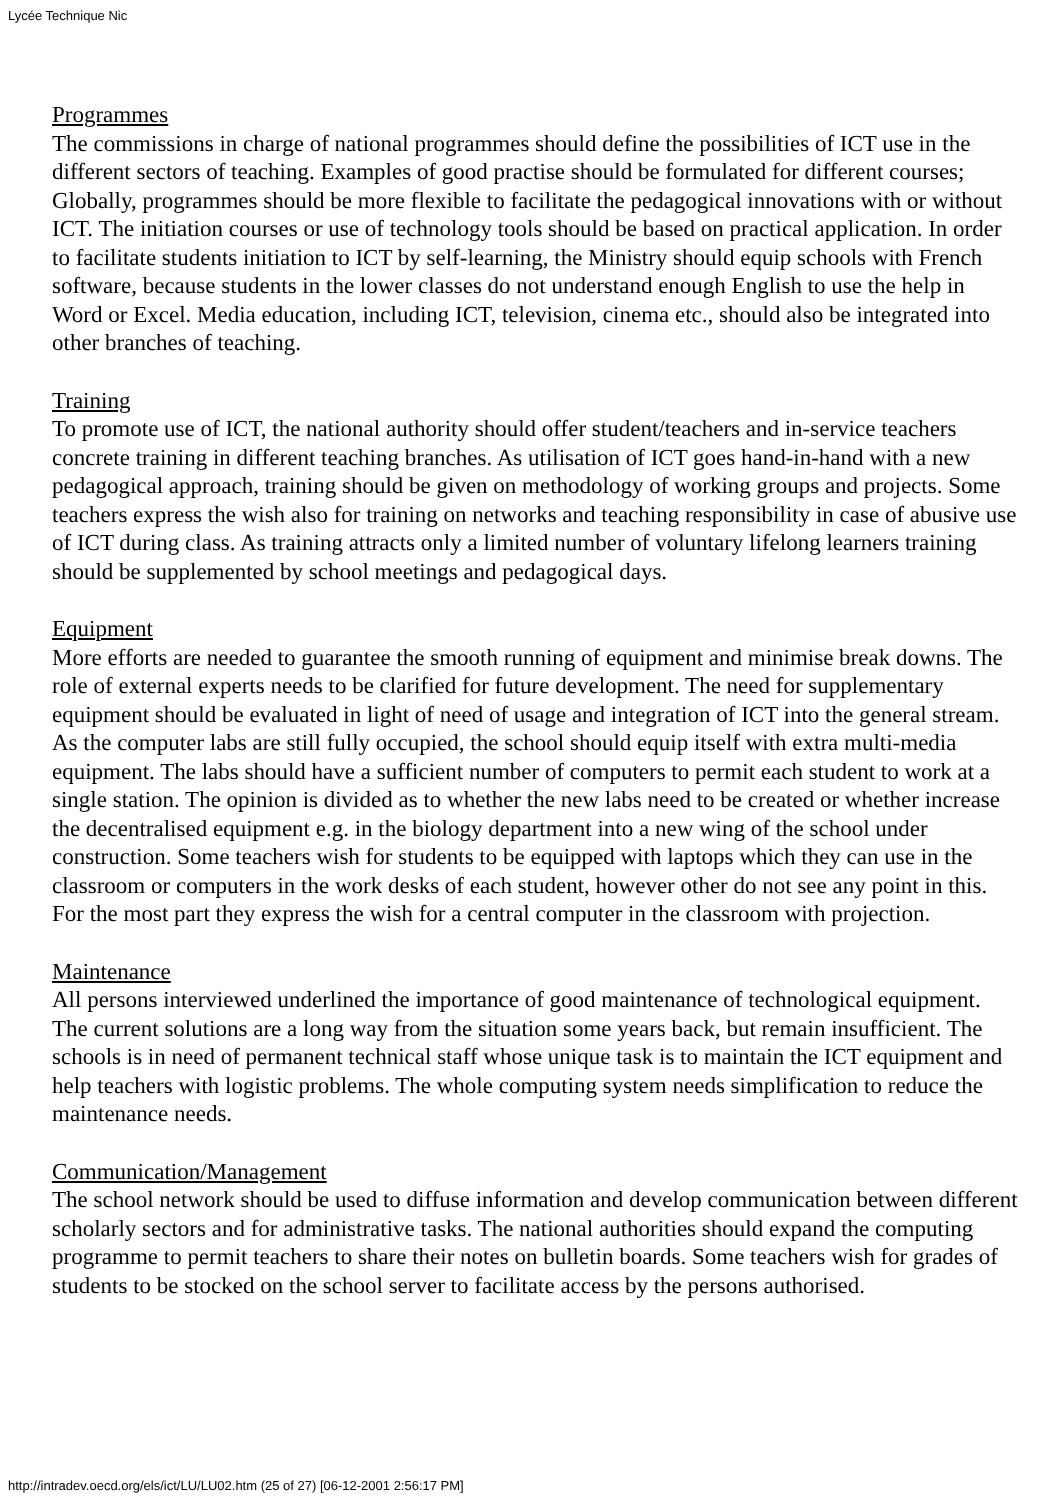Lycée Technique Nic
Programmes
The commissions in charge of national programmes should define the possibilities of ICT use in the different sectors of teaching. Examples of good practise should be formulated for different courses; Globally, programmes should be more flexible to facilitate the pedagogical innovations with or without ICT. The initiation courses or use of technology tools should be based on practical application. In order to facilitate students initiation to ICT by self-learning, the Ministry should equip schools with French software, because students in the lower classes do not understand enough English to use the help in Word or Excel. Media education, including ICT, television, cinema etc., should also be integrated into other branches of teaching.
Training
To promote use of ICT, the national authority should offer student/teachers and in-service teachers concrete training in different teaching branches. As utilisation of ICT goes hand-in-hand with a new pedagogical approach, training should be given on methodology of working groups and projects. Some teachers express the wish also for training on networks and teaching responsibility in case of abusive use of ICT during class. As training attracts only a limited number of voluntary lifelong learners training should be supplemented by school meetings and pedagogical days.
Equipment
More efforts are needed to guarantee the smooth running of equipment and minimise break downs. The role of external experts needs to be clarified for future development. The need for supplementary equipment should be evaluated in light of need of usage and integration of ICT into the general stream. As the computer labs are still fully occupied, the school should equip itself with extra multi-media equipment. The labs should have a sufficient number of computers to permit each student to work at a single station. The opinion is divided as to whether the new labs need to be created or whether increase the decentralised equipment e.g. in the biology department into a new wing of the school under construction. Some teachers wish for students to be equipped with laptops which they can use in the classroom or computers in the work desks of each student, however other do not see any point in this. For the most part they express the wish for a central computer in the classroom with projection.
Maintenance
All persons interviewed underlined the importance of good maintenance of technological equipment. The current solutions are a long way from the situation some years back, but remain insufficient. The schools is in need of permanent technical staff whose unique task is to maintain the ICT equipment and help teachers with logistic problems. The whole computing system needs simplification to reduce the maintenance needs.
Communication/Management
The school network should be used to diffuse information and develop communication between different scholarly sectors and for administrative tasks. The national authorities should expand the computing programme to permit teachers to share their notes on bulletin boards. Some teachers wish for grades of students to be stocked on the school server to facilitate access by the persons authorised.
http://intradev.oecd.org/els/ict/LU/LU02.htm (25 of 27) [06-12-2001 2:56:17 PM]